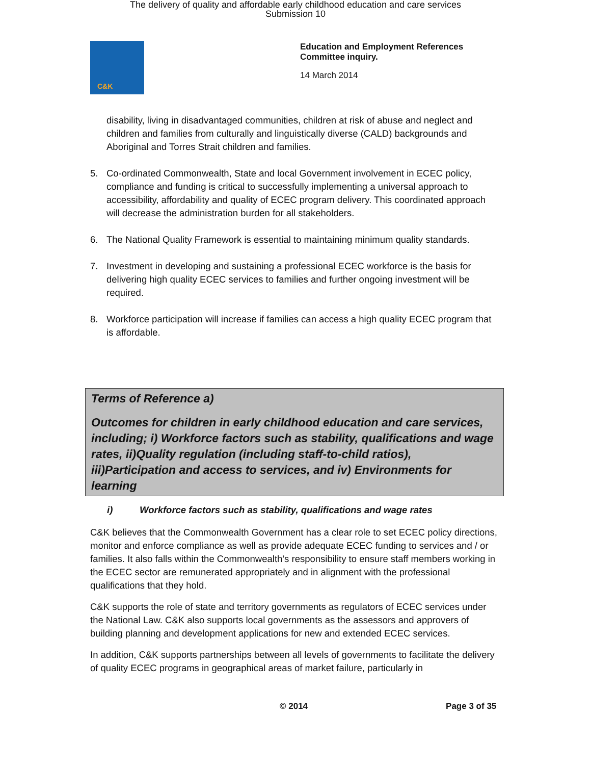The delivery of quality and affordable early childhood education and care services
Submission 10
C&K
Education and Employment References
Committee inquiry.
14 March 2014
disability, living in disadvantaged communities, children at risk of abuse and neglect and children and families from culturally and linguistically diverse (CALD) backgrounds and Aboriginal and Torres Strait children and families.
5. Co-ordinated Commonwealth, State and local Government involvement in ECEC policy, compliance and funding is critical to successfully implementing a universal approach to accessibility, affordability and quality of ECEC program delivery. This coordinated approach will decrease the administration burden for all stakeholders.
6. The National Quality Framework is essential to maintaining minimum quality standards.
7. Investment in developing and sustaining a professional ECEC workforce is the basis for delivering high quality ECEC services to families and further ongoing investment will be required.
8. Workforce participation will increase if families can access a high quality ECEC program that is affordable.
Terms of Reference a)
Outcomes for children in early childhood education and care services, including; i) Workforce factors such as stability, qualifications and wage rates, ii)Quality regulation (including staff-to-child ratios), iii)Participation and access to services, and iv) Environments for learning
i) Workforce factors such as stability, qualifications and wage rates
C&K believes that the Commonwealth Government has a clear role to set ECEC policy directions, monitor and enforce compliance as well as provide adequate ECEC funding to services and / or families. It also falls within the Commonwealth’s responsibility to ensure staff members working in the ECEC sector are remunerated appropriately and in alignment with the professional qualifications that they hold.
C&K supports the role of state and territory governments as regulators of ECEC services under the National Law. C&K also supports local governments as the assessors and approvers of building planning and development applications for new and extended ECEC services.
In addition, C&K supports partnerships between all levels of governments to facilitate the delivery of quality ECEC programs in geographical areas of market failure, particularly in
© 2014 Page 3 of 35